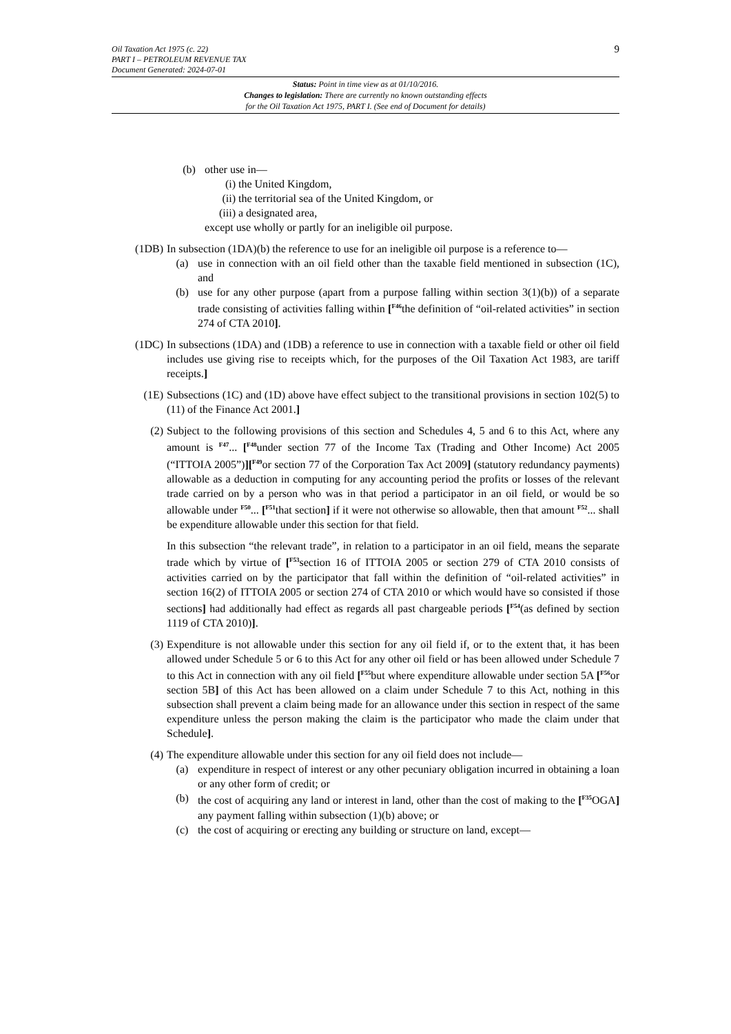Oil Taxation Act 1975 (c. 22)
PART I – PETROLEUM REVENUE TAX
Document Generated: 2024-07-01
9
Status: Point in time view as at 01/10/2016.
Changes to legislation: There are currently no known outstanding effects
for the Oil Taxation Act 1975, PART I. (See end of Document for details)
(b) other use in—
(i) the United Kingdom,
(ii) the territorial sea of the United Kingdom, or
(iii) a designated area,
except use wholly or partly for an ineligible oil purpose.
(1DB) In subsection (1DA)(b) the reference to use for an ineligible oil purpose is a reference to—
(a) use in connection with an oil field other than the taxable field mentioned in subsection (1C), and
(b) use for any other purpose (apart from a purpose falling within section 3(1)(b)) of a separate trade consisting of activities falling within [<sup>F46</sup>the definition of “oil-related activities” in section 274 of CTA 2010].
(1DC) In subsections (1DA) and (1DB) a reference to use in connection with a taxable field or other oil field includes use giving rise to receipts which, for the purposes of the Oil Taxation Act 1983, are tariff receipts.]
(1E) Subsections (1C) and (1D) above have effect subject to the transitional provisions in section 102(5) to (11) of the Finance Act 2001.]
(2) Subject to the following provisions of this section and Schedules 4, 5 and 6 to this Act, where any amount is <sup>F47</sup>... [<sup>F48</sup>under section 77 of the Income Tax (Trading and Other Income) Act 2005 (“ITTOIA 2005”)][<sup>F49</sup>or section 77 of the Corporation Tax Act 2009] (statutory redundancy payments) allowable as a deduction in computing for any accounting period the profits or losses of the relevant trade carried on by a person who was in that period a participator in an oil field, or would be so allowable under <sup>F50</sup>... [<sup>F51</sup>that section] if it were not otherwise so allowable, then that amount <sup>F52</sup>... shall be expenditure allowable under this section for that field.
In this subsection “the relevant trade”, in relation to a participator in an oil field, means the separate trade which by virtue of [<sup>F53</sup>section 16 of ITTOIA 2005 or section 279 of CTA 2010 consists of activities carried on by the participator that fall within the definition of “oil-related activities” in section 16(2) of ITTOIA 2005 or section 274 of CTA 2010 or which would have so consisted if those sections] had additionally had effect as regards all past chargeable periods [<sup>F54</sup>(as defined by section 1119 of CTA 2010)].
(3) Expenditure is not allowable under this section for any oil field if, or to the extent that, it has been allowed under Schedule 5 or 6 to this Act for any other oil field or has been allowed under Schedule 7 to this Act in connection with any oil field [<sup>F55</sup>but where expenditure allowable under section 5A [<sup>F56</sup>or section 5B] of this Act has been allowed on a claim under Schedule 7 to this Act, nothing in this subsection shall prevent a claim being made for an allowance under this section in respect of the same expenditure unless the person making the claim is the participator who made the claim under that Schedule].
(4) The expenditure allowable under this section for any oil field does not include—
(a) expenditure in respect of interest or any other pecuniary obligation incurred in obtaining a loan or any other form of credit; or
(b) the cost of acquiring any land or interest in land, other than the cost of making to the [<sup>F35</sup>OGA] any payment falling within subsection (1)(b) above; or
(c) the cost of acquiring or erecting any building or structure on land, except—